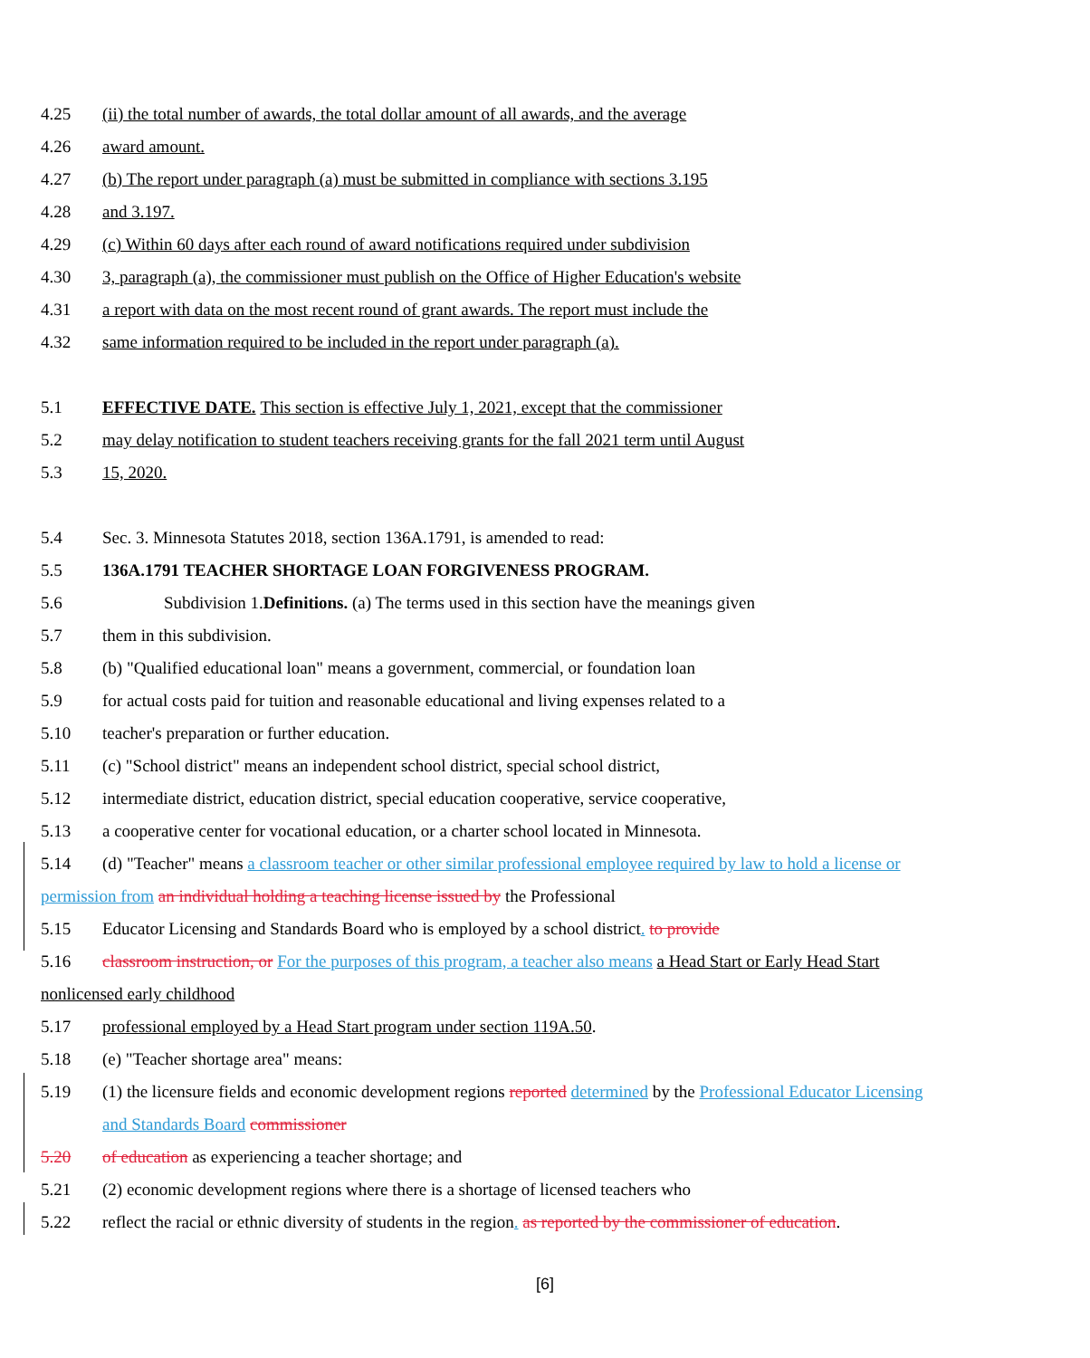4.25 (ii) the total number of awards, the total dollar amount of all awards, and the average
4.26 award amount.
4.27 (b) The report under paragraph (a) must be submitted in compliance with sections 3.195
4.28 and 3.197.
4.29 (c) Within 60 days after each round of award notifications required under subdivision
4.30 3, paragraph (a), the commissioner must publish on the Office of Higher Education's website
4.31 a report with data on the most recent round of grant awards. The report must include the
4.32 same information required to be included in the report under paragraph (a).
5.1 EFFECTIVE DATE. This section is effective July 1, 2021, except that the commissioner
5.2 may delay notification to student teachers receiving grants for the fall 2021 term until August
5.3 15, 2020.
5.4 Sec. 3. Minnesota Statutes 2018, section 136A.1791, is amended to read:
5.5 136A.1791 TEACHER SHORTAGE LOAN FORGIVENESS PROGRAM.
5.6 Subdivision 1.Definitions. (a) The terms used in this section have the meanings given
5.7 them in this subdivision.
5.8 (b) "Qualified educational loan" means a government, commercial, or foundation loan
5.9 for actual costs paid for tuition and reasonable educational and living expenses related to a
5.10 teacher's preparation or further education.
5.11 (c) "School district" means an independent school district, special school district,
5.12 intermediate district, education district, special education cooperative, service cooperative,
5.13 a cooperative center for vocational education, or a charter school located in Minnesota.
5.14 (d) "Teacher" means a classroom teacher or other similar professional employee required by law to hold a license or
permission from an individual holding a teaching license issued by the Professional
5.15 Educator Licensing and Standards Board who is employed by a school district. to provide
5.16 classroom instruction, or For the purposes of this program, a teacher also means a Head Start or Early Head Start
nonlicensed early childhood
5.17 professional employed by a Head Start program under section 119A.50.
5.18 (e) "Teacher shortage area" means:
5.19 (1) the licensure fields and economic development regions reported determined by the Professional Educator Licensing
and Standards Board commissioner
5.20 of education as experiencing a teacher shortage; and
5.21 (2) economic development regions where there is a shortage of licensed teachers who
5.22 reflect the racial or ethnic diversity of students in the region. as reported by the commissioner of education.
[6]